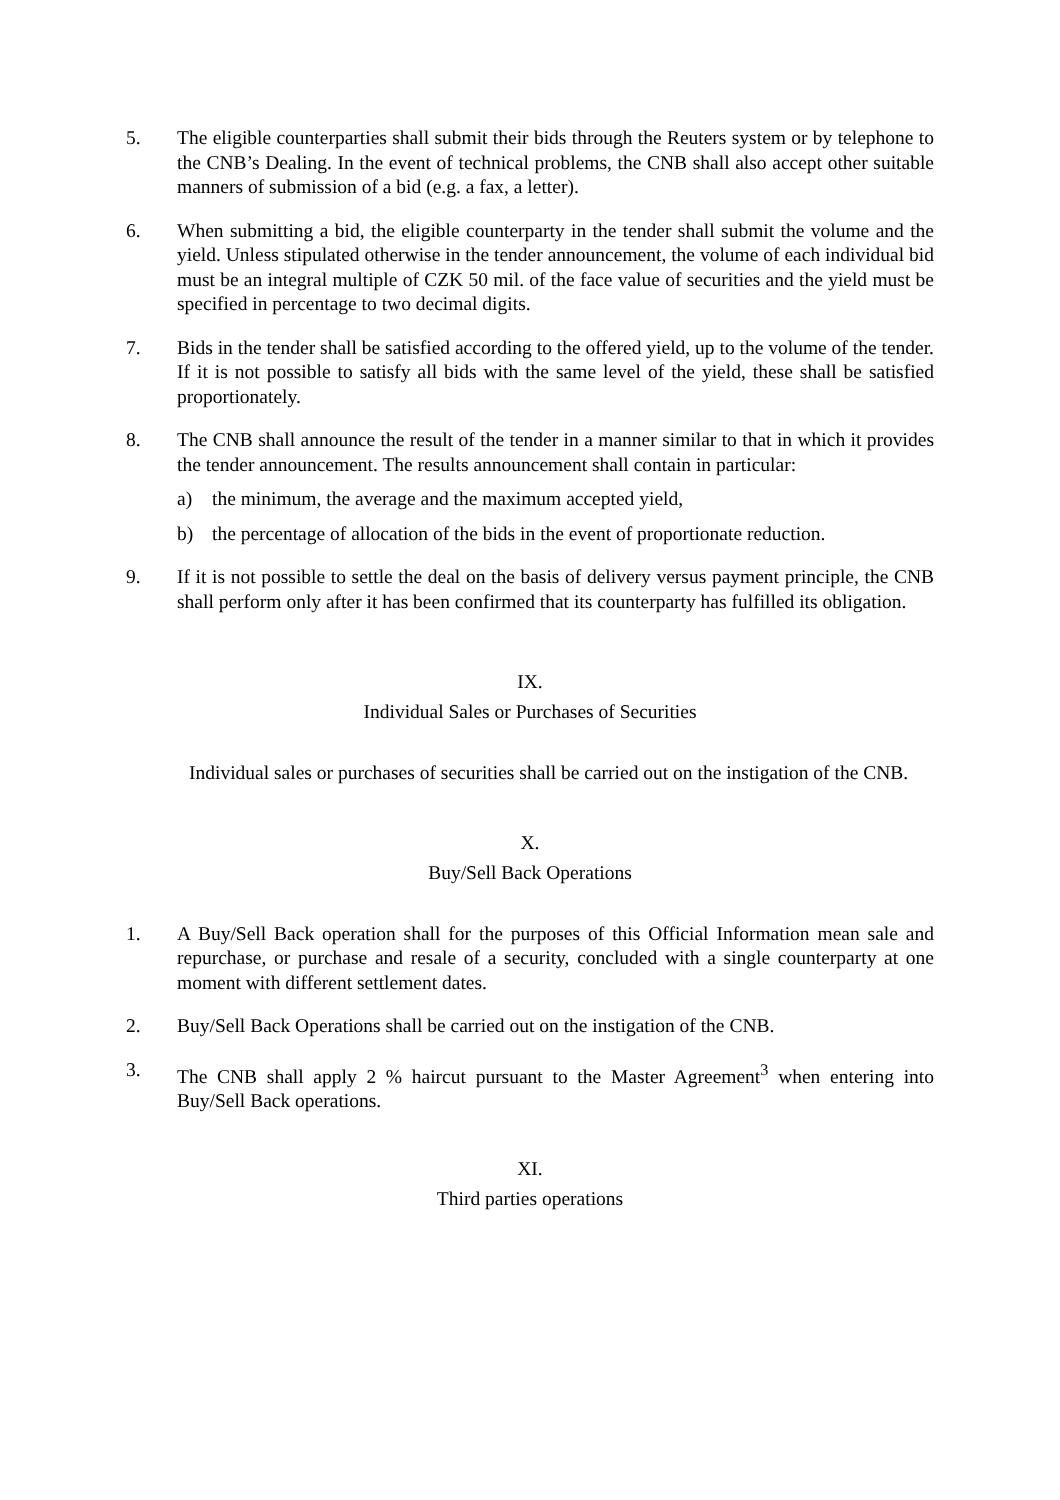5. The eligible counterparties shall submit their bids through the Reuters system or by telephone to the CNB’s Dealing. In the event of technical problems, the CNB shall also accept other suitable manners of submission of a bid (e.g. a fax, a letter).
6. When submitting a bid, the eligible counterparty in the tender shall submit the volume and the yield. Unless stipulated otherwise in the tender announcement, the volume of each individual bid must be an integral multiple of CZK 50 mil. of the face value of securities and the yield must be specified in percentage to two decimal digits.
7. Bids in the tender shall be satisfied according to the offered yield, up to the volume of the tender. If it is not possible to satisfy all bids with the same level of the yield, these shall be satisfied proportionately.
8. The CNB shall announce the result of the tender in a manner similar to that in which it provides the tender announcement. The results announcement shall contain in particular:
a) the minimum, the average and the maximum accepted yield,
b) the percentage of allocation of the bids in the event of proportionate reduction.
9. If it is not possible to settle the deal on the basis of delivery versus payment principle, the CNB shall perform only after it has been confirmed that its counterparty has fulfilled its obligation.
IX.
Individual Sales or Purchases of Securities
Individual sales or purchases of securities shall be carried out on the instigation of the CNB.
X.
Buy/Sell Back Operations
1. A Buy/Sell Back operation shall for the purposes of this Official Information mean sale and repurchase, or purchase and resale of a security, concluded with a single counterparty at one moment with different settlement dates.
2. Buy/Sell Back Operations shall be carried out on the instigation of the CNB.
3. The CNB shall apply 2 % haircut pursuant to the Master Agreement<sup>3</sup> when entering into Buy/Sell Back operations.
XI.
Third parties operations